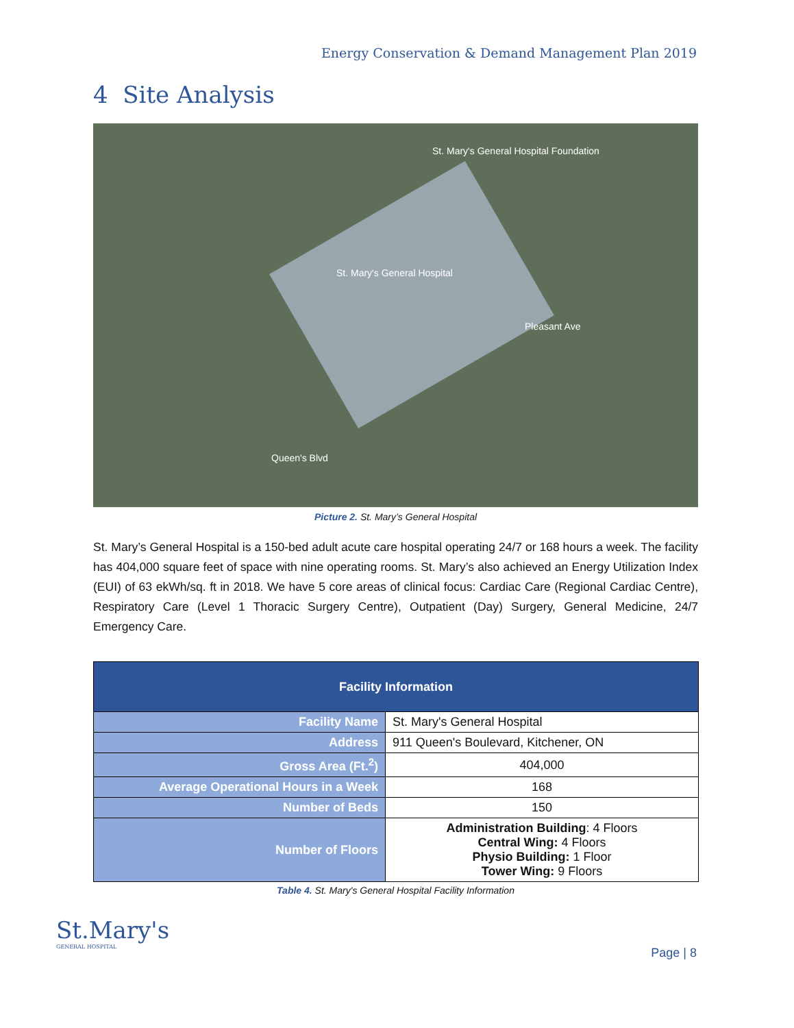Energy Conservation & Demand Management Plan 2019
4 Site Analysis
St. Mary's General Hospital Foundation
St. Mary's General Hospital
Pleasant Ave
Queen's Blvd
Picture 2. St. Mary’s General Hospital
St. Mary’s General Hospital is a 150-bed adult acute care hospital operating 24/7 or 168 hours a week. The facility has 404,000 square feet of space with nine operating rooms. St. Mary’s also achieved an Energy Utilization Index (EUI) of 63 ekWh/sq. ft in 2018. We have 5 core areas of clinical focus: Cardiac Care (Regional Cardiac Centre), Respiratory Care (Level 1 Thoracic Surgery Centre), Outpatient (Day) Surgery, General Medicine, 24/7 Emergency Care.
| Facility Information | |
| --- | --- |
| Facility Name | St. Mary's General Hospital |
| Address | 911 Queen's Boulevard, Kitchener, ON |
| Gross Area (Ft.<sup>2</sup>) | 404,000 |
| Average Operational Hours in a Week | 168 |
| Number of Beds | 150 |
| Number of Floors | Administration Building : 4 Floors Central Wing: 4 Floors Physio Building: 1 Floor Tower Wing: 9 Floors |
Table 4. St. Mary's General Hospital Facility Information
St.Mary's
GENERAL HOSPITAL
Page | 8